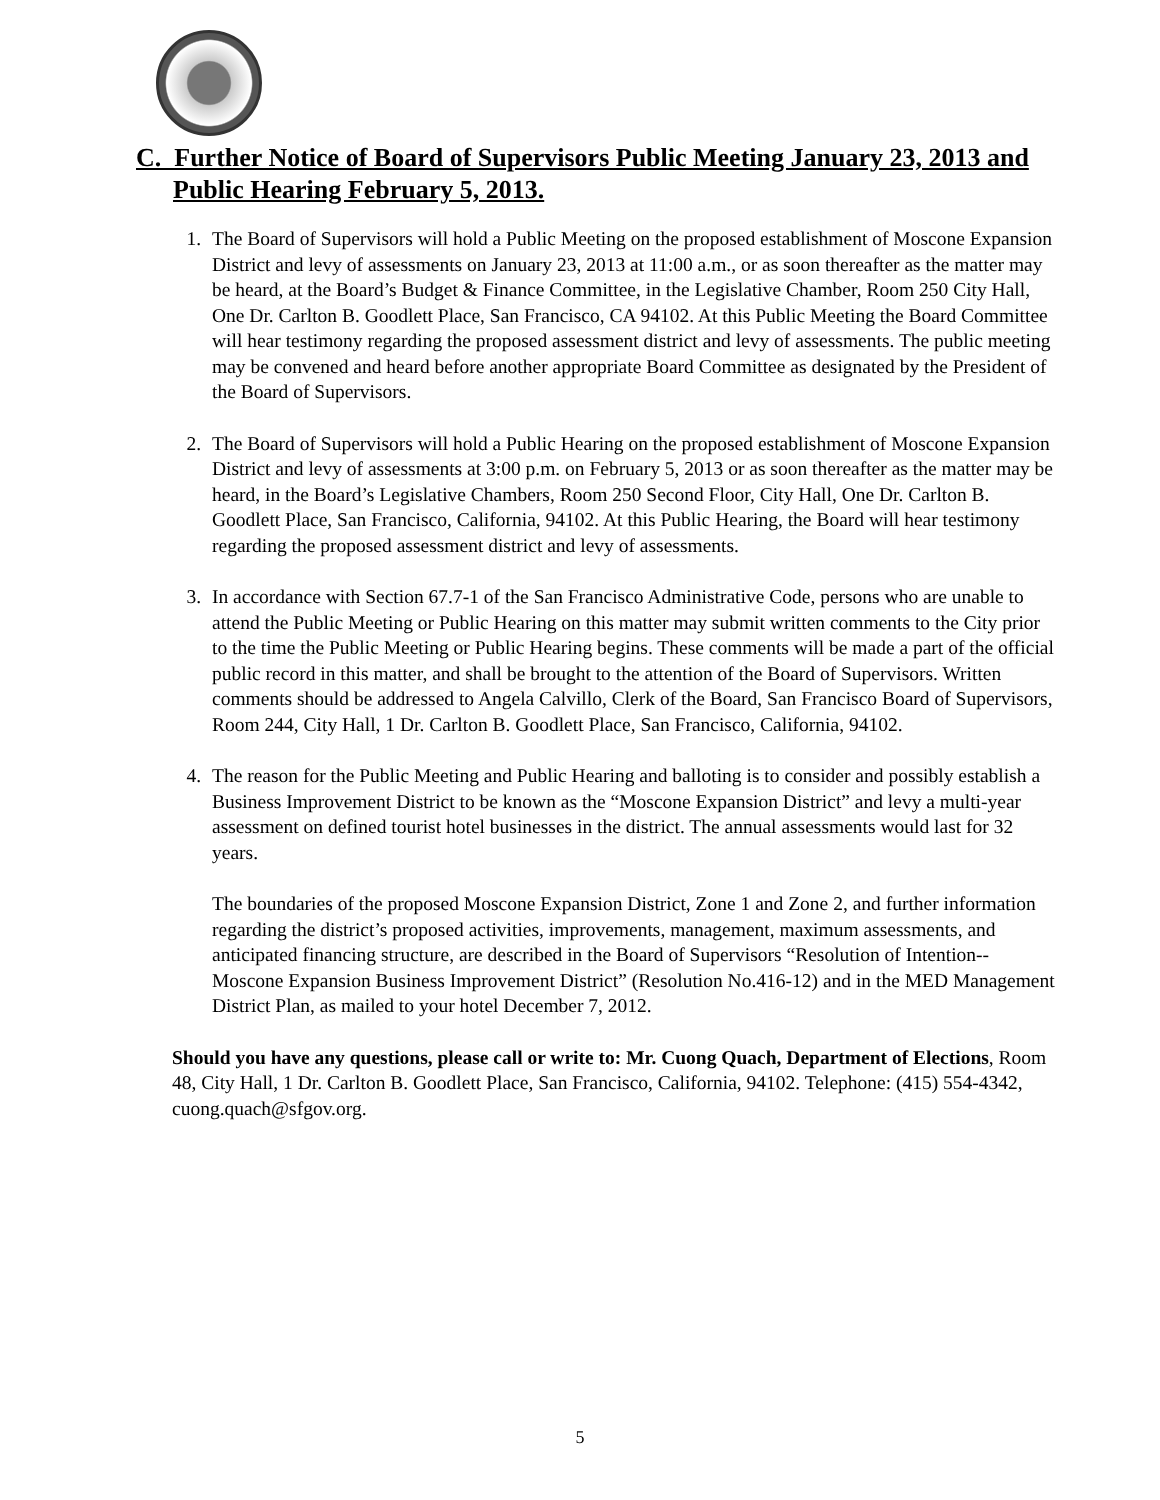C. Further Notice of Board of Supervisors Public Meeting January 23, 2013 and Public Hearing February 5, 2013.
1. The Board of Supervisors will hold a Public Meeting on the proposed establishment of Moscone Expansion District and levy of assessments on January 23, 2013 at 11:00 a.m., or as soon thereafter as the matter may be heard, at the Board’s Budget & Finance Committee, in the Legislative Chamber, Room 250 City Hall, One Dr. Carlton B. Goodlett Place, San Francisco, CA 94102. At this Public Meeting the Board Committee will hear testimony regarding the proposed assessment district and levy of assessments. The public meeting may be convened and heard before another appropriate Board Committee as designated by the President of the Board of Supervisors.
2. The Board of Supervisors will hold a Public Hearing on the proposed establishment of Moscone Expansion District and levy of assessments at 3:00 p.m. on February 5, 2013 or as soon thereafter as the matter may be heard, in the Board’s Legislative Chambers, Room 250 Second Floor, City Hall, One Dr. Carlton B. Goodlett Place, San Francisco, California, 94102. At this Public Hearing, the Board will hear testimony regarding the proposed assessment district and levy of assessments.
3. In accordance with Section 67.7-1 of the San Francisco Administrative Code, persons who are unable to attend the Public Meeting or Public Hearing on this matter may submit written comments to the City prior to the time the Public Meeting or Public Hearing begins. These comments will be made a part of the official public record in this matter, and shall be brought to the attention of the Board of Supervisors. Written comments should be addressed to Angela Calvillo, Clerk of the Board, San Francisco Board of Supervisors, Room 244, City Hall, 1 Dr. Carlton B. Goodlett Place, San Francisco, California, 94102.
4. The reason for the Public Meeting and Public Hearing and balloting is to consider and possibly establish a Business Improvement District to be known as the “Moscone Expansion District” and levy a multi-year assessment on defined tourist hotel businesses in the district. The annual assessments would last for 32 years.
The boundaries of the proposed Moscone Expansion District, Zone 1 and Zone 2, and further information regarding the district’s proposed activities, improvements, management, maximum assessments, and anticipated financing structure, are described in the Board of Supervisors “Resolution of Intention--Moscone Expansion Business Improvement District” (Resolution No.416-12) and in the MED Management District Plan, as mailed to your hotel December 7, 2012.
Should you have any questions, please call or write to: Mr. Cuong Quach, Department of Elections, Room 48, City Hall, 1 Dr. Carlton B. Goodlett Place, San Francisco, California, 94102. Telephone: (415) 554-4342, cuong.quach@sfgov.org.
5